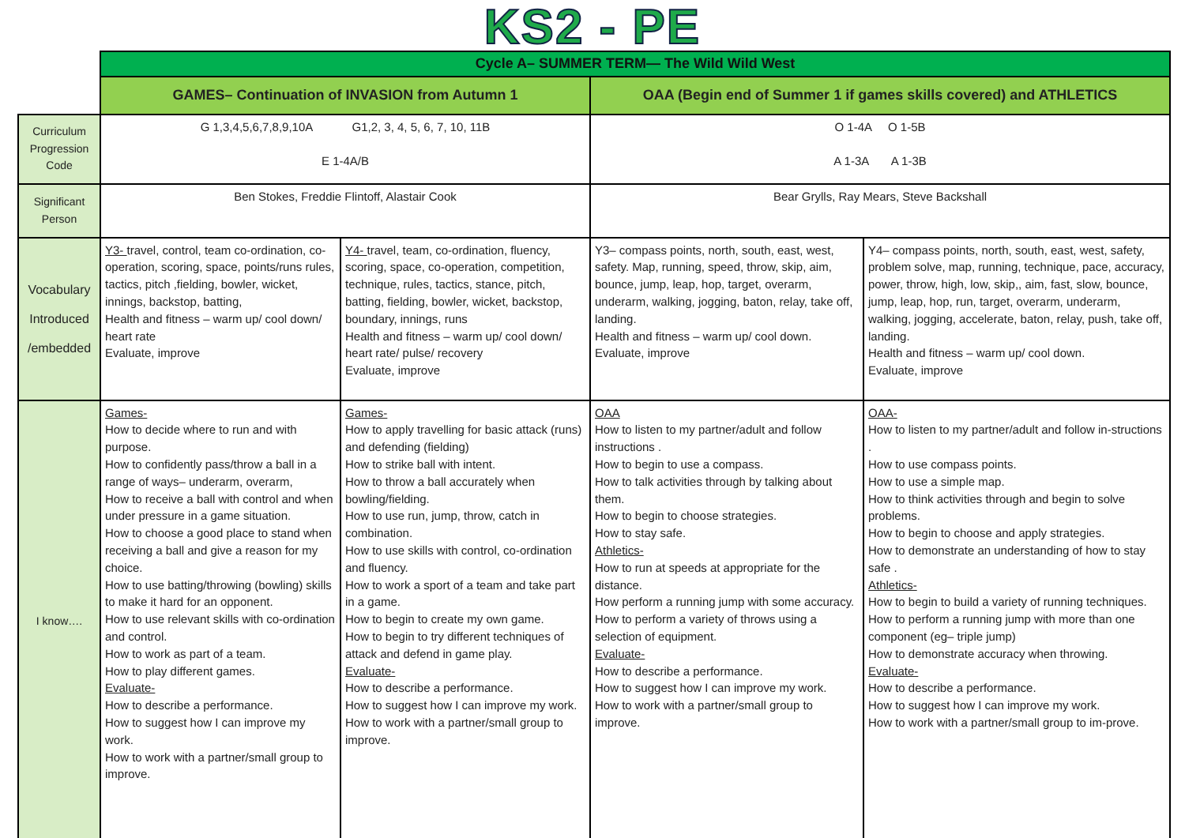KS2 - PE
| | Cycle A– SUMMER TERM— The Wild Wild West | | | |
| | GAMES– Continuation of INVASION from Autumn 1 | | OAA (Begin end of Summer 1 if games skills covered) and ATHLETICS | |
| Curriculum Progression Code | G 1,3,4,5,6,7,8,9,10A G1,2, 3, 4, 5, 6, 7, 10, 11B E 1-4A/B | | O 1-4A O 1-5B A 1-3A A 1-3B | |
| Significant Person | Ben Stokes, Freddie Flintoff, Alastair Cook | | Bear Grylls, Ray Mears, Steve Backshall | |
| Vocabulary Introduced /embedded | Y3- travel, control, team co-ordination, co-operation, scoring, space, points/runs rules, tactics, pitch ,fielding, bowler, wicket, innings, backstop, batting, Health and fitness – warm up/ cool down/ heart rate Evaluate, improve | Y4- travel, team, co-ordination, fluency, scoring, space, co-operation, competition, technique, rules, tactics, stance, pitch, batting, fielding, bowler, wicket, backstop, boundary, innings, runs Health and fitness – warm up/ cool down/ heart rate/ pulse/ recovery Evaluate, improve | Y3– compass points, north, south, east, west, safety. Map, running, speed, throw, skip, aim, bounce, jump, leap, hop, target, overarm, underarm, walking, jogging, baton, relay, take off, landing. Health and fitness – warm up/ cool down. Evaluate, improve | Y4– compass points, north, south, east, west, safety, problem solve, map, running, technique, pace, accuracy, power, throw, high, low, skip,, aim, fast, slow, bounce, jump, leap, hop, run, target, overarm, underarm, walking, jogging, accelerate, baton, relay, push, take off, landing. Health and fitness – warm up/ cool down. Evaluate, improve |
| I know…. | Games- How to decide where to run and with purpose. How to confidently pass/throw a ball in a range of ways– underarm, overarm, How to receive a ball with control and when under pressure in a game situation. How to choose a good place to stand when receiving a ball and give a reason for my choice. How to use batting/throwing (bowling) skills to make it hard for an opponent. How to use relevant skills with co-ordination and control. How to work as part of a team. How to play different games. Evaluate- How to describe a performance. How to suggest how I can improve my work. How to work with a partner/small group to improve. | Games- How to apply travelling for basic attack (runs) and defending (fielding) How to strike ball with intent. How to throw a ball accurately when bowling/fielding. How to use run, jump, throw, catch in combination. How to use skills with control, co-ordination and fluency. How to work a sport of a team and take part in a game. How to begin to create my own game. How to begin to try different techniques of attack and defend in game play. Evaluate- How to describe a performance. How to suggest how I can improve my work. How to work with a partner/small group to improve. | OAA How to listen to my partner/adult and follow instructions . How to begin to use a compass. How to talk activities through by talking about them. How to begin to choose strategies. How to stay safe. Athletics- How to run at speeds at appropriate for the distance. How perform a running jump with some accuracy. How to perform a variety of throws using a selection of equipment. Evaluate- How to describe a performance. How to suggest how I can improve my work. How to work with a partner/small group to improve. | OAA- How to listen to my partner/adult and follow in-structions . How to use compass points. How to use a simple map. How to think activities through and begin to solve problems. How to begin to choose and apply strategies. How to demonstrate an understanding of how to stay safe . Athletics- How to begin to build a variety of running techniques. How to perform a running jump with more than one component (eg– triple jump) How to demonstrate accuracy when throwing. Evaluate- How to describe a performance. How to suggest how I can improve my work. How to work with a partner/small group to im-prove. |